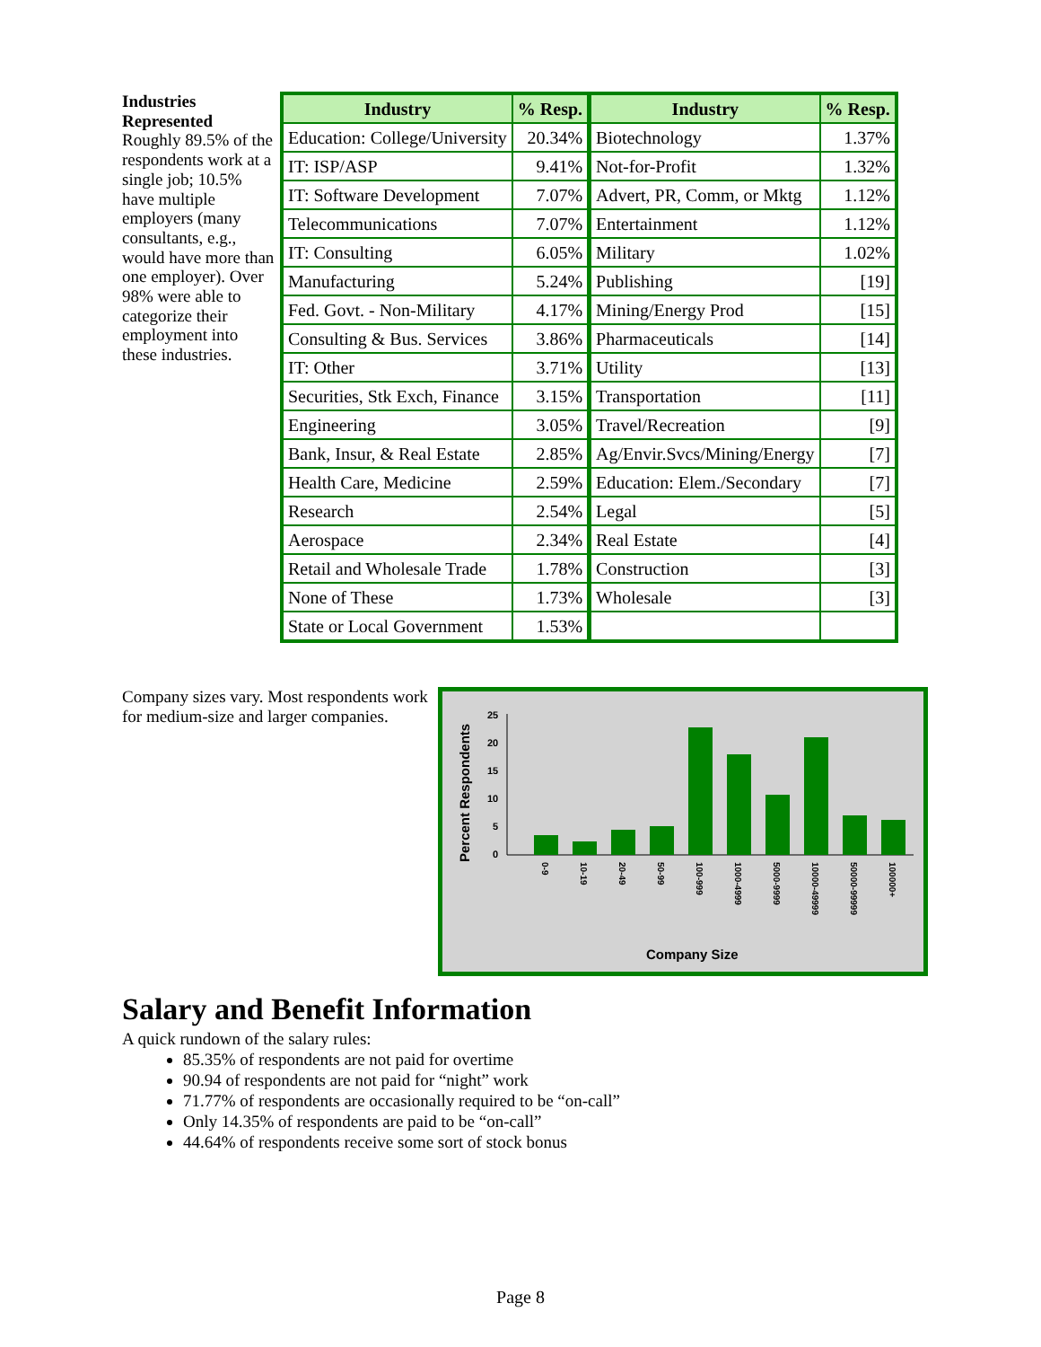Industries Represented
Roughly 89.5% of the respondents work at a single job; 10.5% have multiple employers (many consultants, e.g., would have more than one employer). Over 98% were able to categorize their employment into these industries.
| Industry | % Resp. | Industry | % Resp. |
| --- | --- | --- | --- |
| Education: College/University | 20.34% | Biotechnology | 1.37% |
| IT: ISP/ASP | 9.41% | Not-for-Profit | 1.32% |
| IT: Software Development | 7.07% | Advert, PR, Comm, or Mktg | 1.12% |
| Telecommunications | 7.07% | Entertainment | 1.12% |
| IT: Consulting | 6.05% | Military | 1.02% |
| Manufacturing | 5.24% | Publishing | [19] |
| Fed. Govt. - Non-Military | 4.17% | Mining/Energy Prod | [15] |
| Consulting & Bus. Services | 3.86% | Pharmaceuticals | [14] |
| IT: Other | 3.71% | Utility | [13] |
| Securities, Stk Exch, Finance | 3.15% | Transportation | [11] |
| Engineering | 3.05% | Travel/Recreation | [9] |
| Bank, Insur, & Real Estate | 2.85% | Ag/Envir.Svcs/Mining/Energy | [7] |
| Health Care, Medicine | 2.59% | Education: Elem./Secondary | [7] |
| Research | 2.54% | Legal | [5] |
| Aerospace | 2.34% | Real Estate | [4] |
| Retail and Wholesale Trade | 1.78% | Construction | [3] |
| None of These | 1.73% | Wholesale | [3] |
| State or Local Government | 1.53% | | |
Company sizes vary. Most respondents work for medium-size and larger companies.
Percent Respondents
25
20
15
10
5
0
0-9
10-19
20-49
50-99
100-999
1000-4999
5000-9999
10000-49999
50000-99999
100000+
Company Size
Salary and Benefit Information
A quick rundown of the salary rules:
85.35% of respondents are not paid for overtime
90.94 of respondents are not paid for “night” work
71.77% of respondents are occasionally required to be “on-call”
Only 14.35% of respondents are paid to be “on-call”
44.64% of respondents receive some sort of stock bonus
Page 8